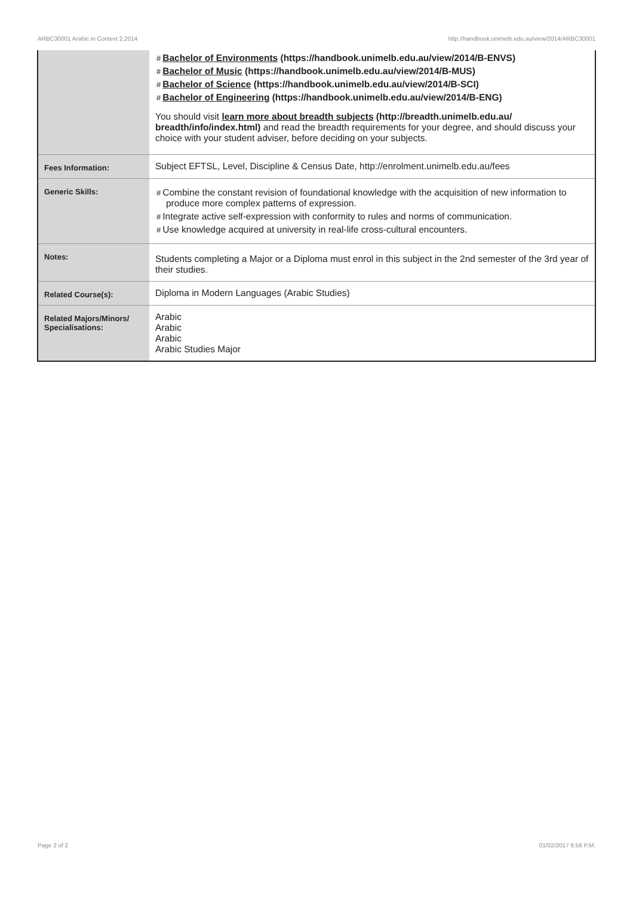ARBC30001 Arabic in Context 2,2014 http://handbook.unimelb.edu.au/view/2014/ARBC30001
| | # Bachelor of Environments (https://handbook.unimelb.edu.au/view/2014/B-ENVS) # Bachelor of Music (https://handbook.unimelb.edu.au/view/2014/B-MUS) # Bachelor of Science (https://handbook.unimelb.edu.au/view/2014/B-SCI) # Bachelor of Engineering (https://handbook.unimelb.edu.au/view/2014/B-ENG) You should visit learn more about breadth subjects (http://breadth.unimelb.edu.au/ breadth/info/index.html) and read the breadth requirements for your degree, and should discuss your choice with your student adviser, before deciding on your subjects. |
| Fees Information: | Subject EFTSL, Level, Discipline & Census Date, http://enrolment.unimelb.edu.au/fees |
| Generic Skills: | # Combine the constant revision of foundational knowledge with the acquisition of new information to produce more complex patterns of expression. # Integrate active self-expression with conformity to rules and norms of communication. # Use knowledge acquired at university in real-life cross-cultural encounters. |
| Notes: | Students completing a Major or a Diploma must enrol in this subject in the 2nd semester of the 3rd year of their studies. |
| Related Course(s): | Diploma in Modern Languages (Arabic Studies) |
| Related Majors/Minors/ Specialisations: | Arabic Arabic Arabic Arabic Studies Major |
Page 2 of 2 01/02/2017 6:56 P.M.